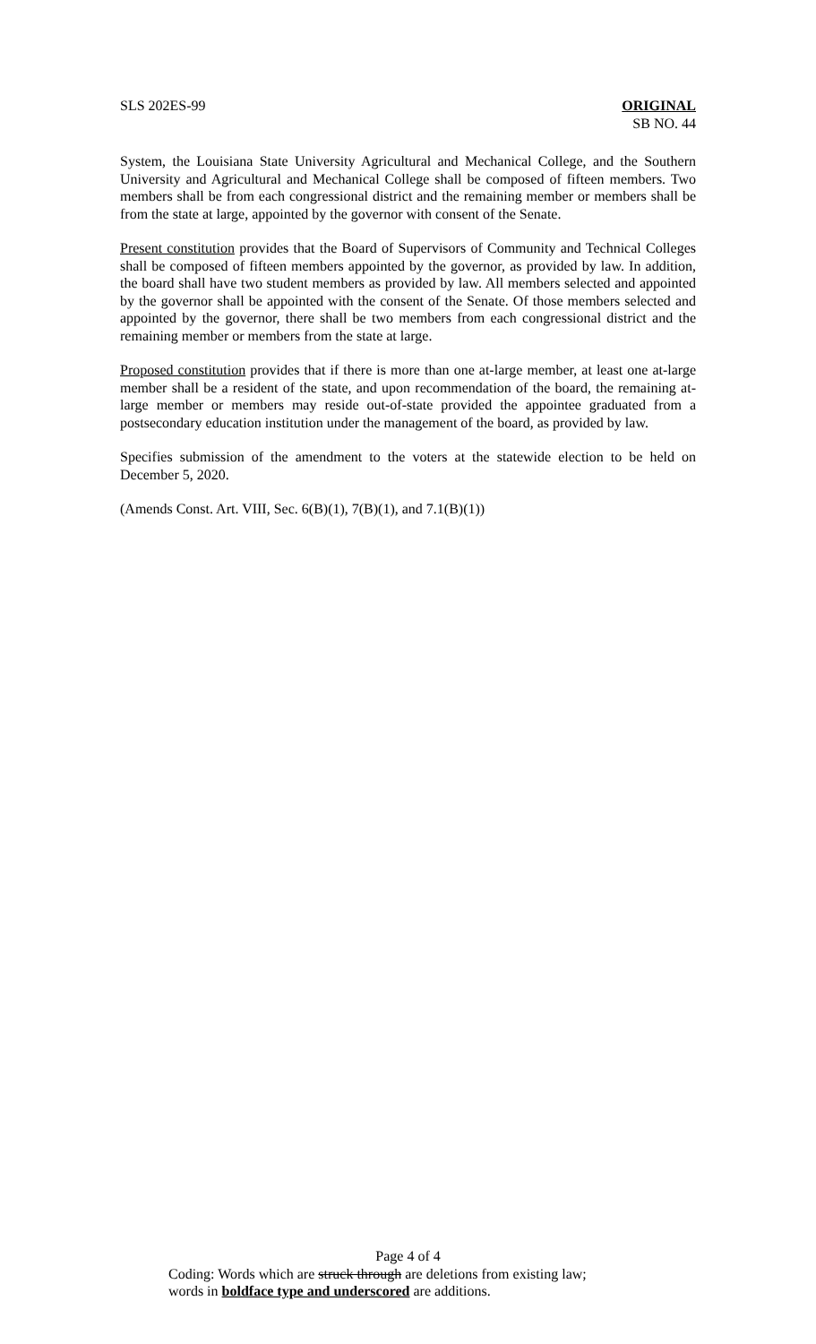SLS 202ES-99 ORIGINAL
SB NO. 44
System, the Louisiana State University Agricultural and Mechanical College, and the Southern University and Agricultural and Mechanical College shall be composed of fifteen members. Two members shall be from each congressional district and the remaining member or members shall be from the state at large, appointed by the governor with consent of the Senate.
Present constitution provides that the Board of Supervisors of Community and Technical Colleges shall be composed of fifteen members appointed by the governor, as provided by law. In addition, the board shall have two student members as provided by law. All members selected and appointed by the governor shall be appointed with the consent of the Senate. Of those members selected and appointed by the governor, there shall be two members from each congressional district and the remaining member or members from the state at large.
Proposed constitution provides that if there is more than one at-large member, at least one at-large member shall be a resident of the state, and upon recommendation of the board, the remaining at-large member or members may reside out-of-state provided the appointee graduated from a postsecondary education institution under the management of the board, as provided by law.
Specifies submission of the amendment to the voters at the statewide election to be held on December 5, 2020.
(Amends Const. Art. VIII, Sec. 6(B)(1), 7(B)(1), and 7.1(B)(1))
Page 4 of 4
Coding: Words which are struck through are deletions from existing law;
words in boldface type and underscored are additions.